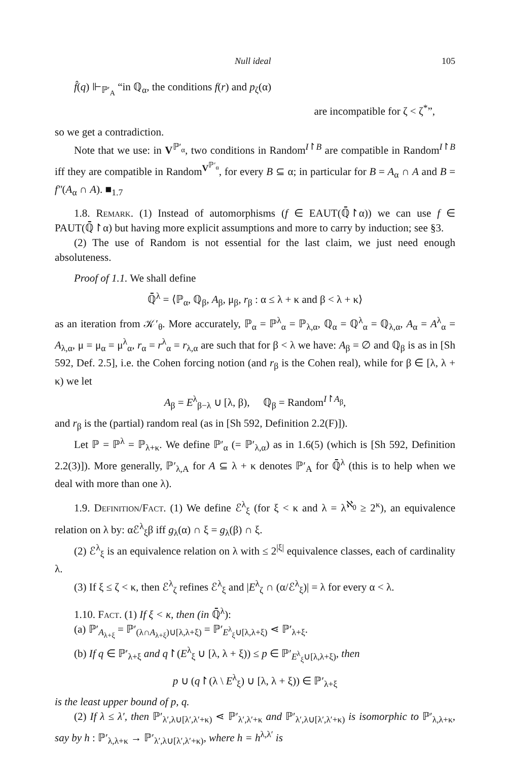Null ideal 105
f̂(q) ⊩<sub>ℙ′<sub>A</sub></sub> “in ℚ<sub>α</sub>, the conditions f(r) and p<sub>ζ</sub>(α)
are incompatible for ζ < ζ<sup>*</sup>”,
so we get a contradiction.
Note that we use: in V<sup>ℙ′<sub>α</sub></sup>, two conditions in Random<sup>I↾B</sup> are compatible in Random<sup>I↾B</sup> iff they are compatible in Random<sup>V<sup>ℙ′<sub>α</sub></sup></sup>, for every B ⊆ α; in particular for B = A<sub>α</sub> ∩ A and B = f″(A<sub>α</sub> ∩ A). ■<sub>1.7</sub>
1.8. Remark. (1) Instead of automorphisms (f ∈ EAUT(ℚ̄↾α)) we can use f ∈ PAUT(ℚ̄↾α) but having more explicit assumptions and more to carry by induction; see §3.
(2) The use of Random is not essential for the last claim, we just need enough absoluteness.
Proof of 1.1. We shall define
ℚ̄<sup>λ</sup> = ⟨ℙ<sub>α</sub>, ℚ<sub>β</sub>, A<sub>β</sub>, μ<sub>β</sub>, r<sub>β</sub> : α ≤ λ + κ and β < λ + κ⟩
as an iteration from 𝒦′<sub>θ</sub>. More accurately, ℙ<sub>α</sub> = ℙ<sup>λ</sup><sub>α</sub> = ℙ<sub>λ,α</sub>, ℚ<sub>α</sub> = ℚ<sup>λ</sup><sub>α</sub> = ℚ<sub>λ,α</sub>, A<sub>α</sub> = A<sup>λ</sup><sub>α</sub> = A<sub>λ,α</sub>, μ = μ<sub>α</sub> = μ<sup>λ</sup><sub>α</sub>, r<sub>α</sub> = r<sup>λ</sup><sub>α</sub> = r<sub>λ,α</sub> are such that for β < λ we have: A<sub>β</sub> = ∅ and ℚ<sub>β</sub> is as in [Sh 592, Def. 2.5], i.e. the Cohen forcing notion (and r<sub>β</sub> is the Cohen real), while for β ∈ [λ, λ + κ) we let
A<sub>β</sub> = E<sup>λ</sup><sub>β−λ</sub> ∪ [λ, β), ℚ<sub>β</sub> = Random<sup>I↾A<sub>β</sub></sup>,
and r<sub>β</sub> is the (partial) random real (as in [Sh 592, Definition 2.2(F)]).
Let ℙ = ℙ<sup>λ</sup> = ℙ<sub>λ+κ</sub>. We define ℙ′<sub>α</sub> (= ℙ′<sub>λ,α</sub>) as in 1.6(5) (which is [Sh 592, Definition 2.2(3)]). More generally, ℙ′<sub>λ,A</sub> for A ⊆ λ + κ denotes ℙ′<sub>A</sub> for ℚ̄<sup>λ</sup> (this is to help when we deal with more than one λ).
1.9. Definition/Fact. (1) We define ℰ<sup>λ</sup><sub>ξ</sub> (for ξ < κ and λ = λ<sup>ℵ<sub>0</sub></sup> ≥ 2<sup>κ</sup>), an equivalence relation on λ by: αℰ<sup>λ</sup><sub>ξ</sub>β iff g<sub>λ</sub>(α) ∩ ξ = g<sub>λ</sub>(β) ∩ ξ.
(2) ℰ<sup>λ</sup><sub>ξ</sub> is an equivalence relation on λ with ≤ 2<sup>|ξ|</sup> equivalence classes, each of cardinality λ.
(3) If ξ ≤ ζ < κ, then ℰ<sup>λ</sup><sub>ζ</sub> refines ℰ<sup>λ</sup><sub>ξ</sub> and |E<sup>λ</sup><sub>ζ</sub> ∩ (α/ℰ<sup>λ</sup><sub>ξ</sub>)| = λ for every α < λ.
1.10. Fact. (1) If ξ < κ, then (in ℚ̄<sup>λ</sup>):
(a) ℙ′<sub>A<sub>λ+ξ</sub></sub> = ℙ′<sub>(λ∩A<sub>λ+ξ</sub>)∪[λ,λ+ξ)</sub> = ℙ′<sub>E<sup>λ</sup><sub>ξ</sub>∪[λ,λ+ξ)</sub> ⋖ ℙ′<sub>λ+ξ</sub>.
(b) If q ∈ ℙ′<sub>λ+ξ</sub> and q↾(E<sup>λ</sup><sub>ξ</sub> ∪ [λ, λ + ξ)) ≤ p ∈ ℙ′<sub>E<sup>λ</sup><sub>ξ</sub>∪[λ,λ+ξ)</sub>, then
p ∪ (q↾(λ \ E<sup>λ</sup><sub>ξ</sub>) ∪ [λ, λ + ξ)) ∈ ℙ′<sub>λ+ξ</sub>
is the least upper bound of p, q.
(2) If λ ≤ λ′, then ℙ′<sub>λ′,λ∪[λ′,λ′+κ)</sub> ⋖ ℙ′<sub>λ′,λ′+κ</sub> and ℙ′<sub>λ′,λ∪[λ′,λ′+κ)</sub> is isomorphic to ℙ′<sub>λ,λ+κ</sub>, say by h : ℙ′<sub>λ,λ+κ</sub> → ℙ′<sub>λ′,λ∪[λ′,λ′+κ)</sub>, where h = h<sup>λ,λ′</sup> is